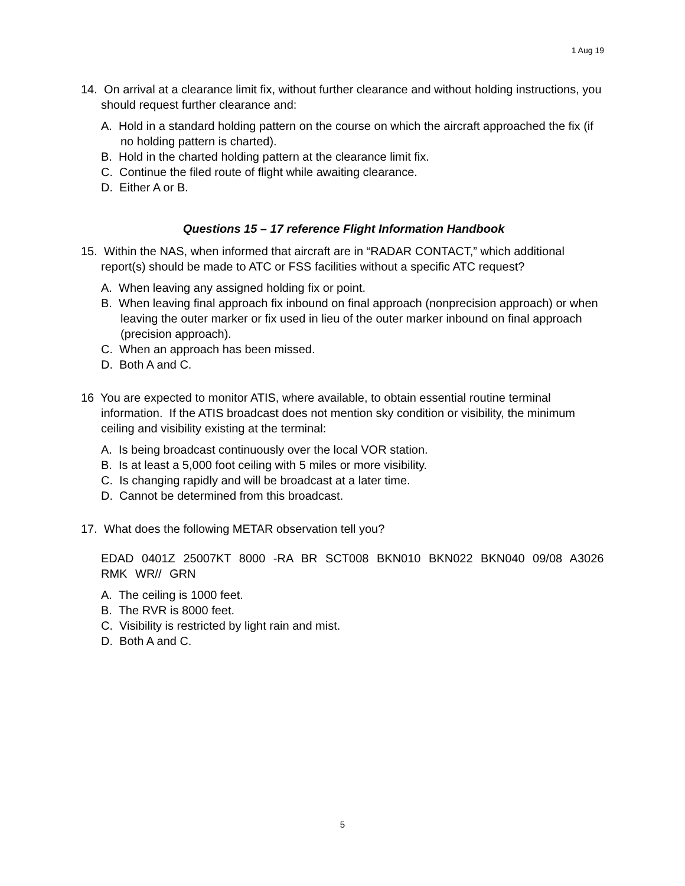1 Aug 19
14. On arrival at a clearance limit fix, without further clearance and without holding instructions, you should request further clearance and:
A. Hold in a standard holding pattern on the course on which the aircraft approached the fix (if no holding pattern is charted).
B. Hold in the charted holding pattern at the clearance limit fix.
C. Continue the filed route of flight while awaiting clearance.
D. Either A or B.
Questions 15 – 17 reference Flight Information Handbook
15. Within the NAS, when informed that aircraft are in “RADAR CONTACT,” which additional report(s) should be made to ATC or FSS facilities without a specific ATC request?
A. When leaving any assigned holding fix or point.
B. When leaving final approach fix inbound on final approach (nonprecision approach) or when leaving the outer marker or fix used in lieu of the outer marker inbound on final approach (precision approach).
C. When an approach has been missed.
D. Both A and C.
16 You are expected to monitor ATIS, where available, to obtain essential routine terminal information. If the ATIS broadcast does not mention sky condition or visibility, the minimum ceiling and visibility existing at the terminal:
A. Is being broadcast continuously over the local VOR station.
B. Is at least a 5,000 foot ceiling with 5 miles or more visibility.
C. Is changing rapidly and will be broadcast at a later time.
D. Cannot be determined from this broadcast.
17. What does the following METAR observation tell you?
EDAD 0401Z 25007KT 8000 -RA BR SCT008 BKN010 BKN022 BKN040 09/08 A3026 RMK WR// GRN
A. The ceiling is 1000 feet.
B. The RVR is 8000 feet.
C. Visibility is restricted by light rain and mist.
D. Both A and C.
5